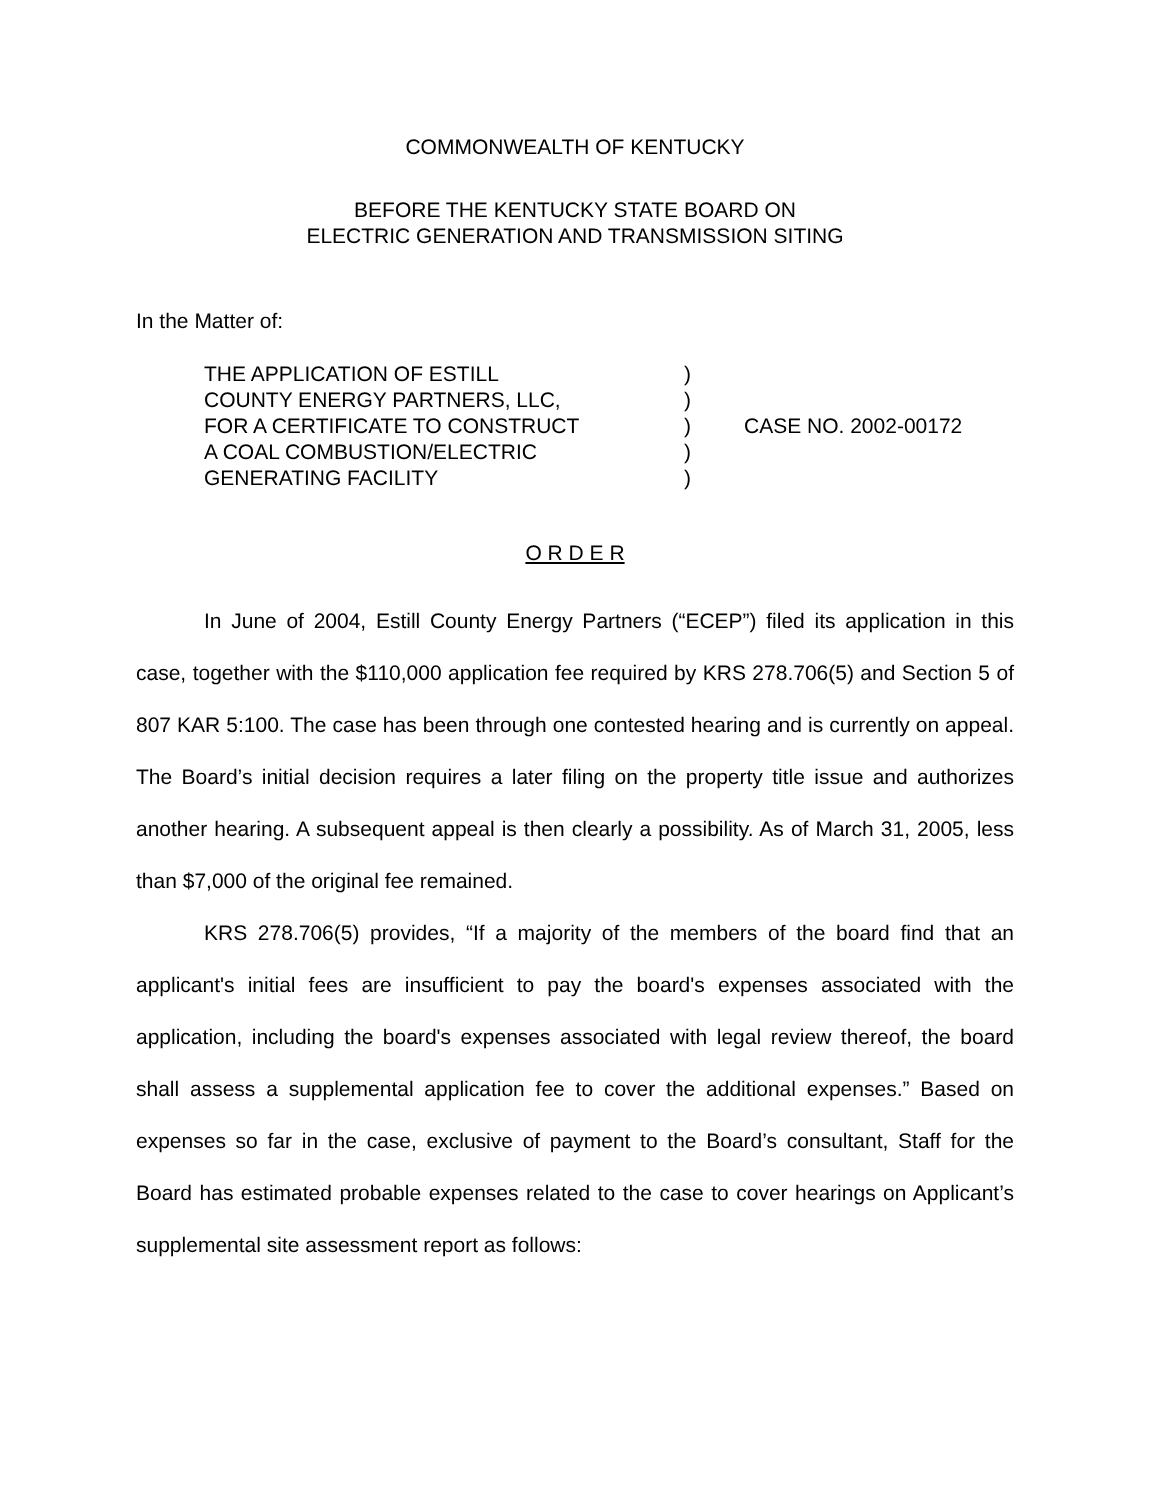COMMONWEALTH OF KENTUCKY
BEFORE THE KENTUCKY STATE BOARD ON
ELECTRIC GENERATION AND TRANSMISSION SITING
In the Matter of:
THE APPLICATION OF ESTILL
COUNTY ENERGY PARTNERS, LLC,
FOR A CERTIFICATE TO CONSTRUCT
A COAL COMBUSTION/ELECTRIC
GENERATING FACILITY
)
)
)
)
)
CASE NO. 2002-00172
O R D E R
In June of 2004, Estill County Energy Partners (“ECEP”) filed its application in this case, together with the $110,000 application fee required by KRS 278.706(5) and Section 5 of 807 KAR 5:100. The case has been through one contested hearing and is currently on appeal. The Board’s initial decision requires a later filing on the property title issue and authorizes another hearing. A subsequent appeal is then clearly a possibility. As of March 31, 2005, less than $7,000 of the original fee remained.
KRS 278.706(5) provides, “If a majority of the members of the board find that an applicant's initial fees are insufficient to pay the board's expenses associated with the application, including the board's expenses associated with legal review thereof, the board shall assess a supplemental application fee to cover the additional expenses.” Based on expenses so far in the case, exclusive of payment to the Board’s consultant, Staff for the Board has estimated probable expenses related to the case to cover hearings on Applicant’s supplemental site assessment report as follows: